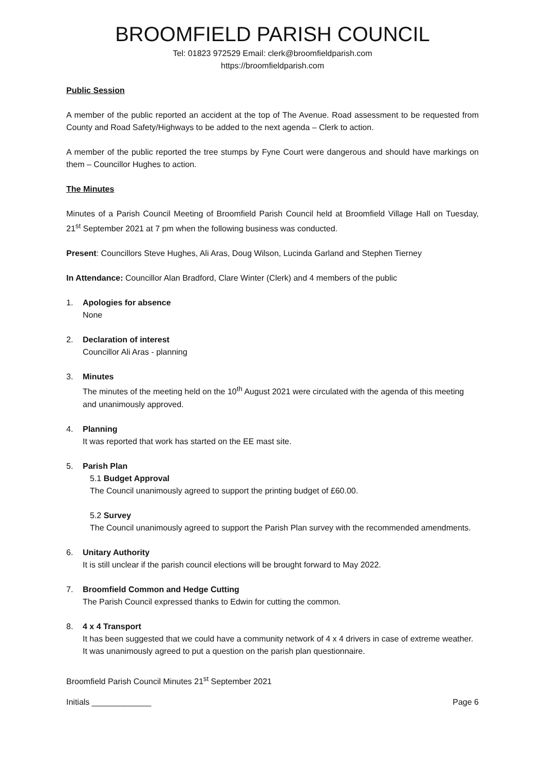BROOMFIELD PARISH COUNCIL
Tel: 01823 972529 Email: clerk@broomfieldparish.com
https://broomfieldparish.com
Public Session
A member of the public reported an accident at the top of The Avenue. Road assessment to be requested from County and Road Safety/Highways to be added to the next agenda – Clerk to action.
A member of the public reported the tree stumps by Fyne Court were dangerous and should have markings on them – Councillor Hughes to action.
The Minutes
Minutes of a Parish Council Meeting of Broomfield Parish Council held at Broomfield Village Hall on Tuesday, 21<sup>st</sup> September 2021 at 7 pm when the following business was conducted.
Present: Councillors Steve Hughes, Ali Aras, Doug Wilson, Lucinda Garland and Stephen Tierney
In Attendance: Councillor Alan Bradford, Clare Winter (Clerk) and 4 members of the public
1. Apologies for absence
None
2. Declaration of interest
Councillor Ali Aras - planning
3. Minutes
The minutes of the meeting held on the 10<sup>th</sup> August 2021 were circulated with the agenda of this meeting and unanimously approved.
4. Planning
It was reported that work has started on the EE mast site.
5. Parish Plan
5.1 Budget Approval
The Council unanimously agreed to support the printing budget of £60.00.
5.2 Survey
The Council unanimously agreed to support the Parish Plan survey with the recommended amendments.
6. Unitary Authority
It is still unclear if the parish council elections will be brought forward to May 2022.
7. Broomfield Common and Hedge Cutting
The Parish Council expressed thanks to Edwin for cutting the common.
8. 4 x 4 Transport
It has been suggested that we could have a community network of 4 x 4 drivers in case of extreme weather. It was unanimously agreed to put a question on the parish plan questionnaire.
Broomfield Parish Council Minutes 21<sup>st</sup> September 2021
Initials _____________ Page 6